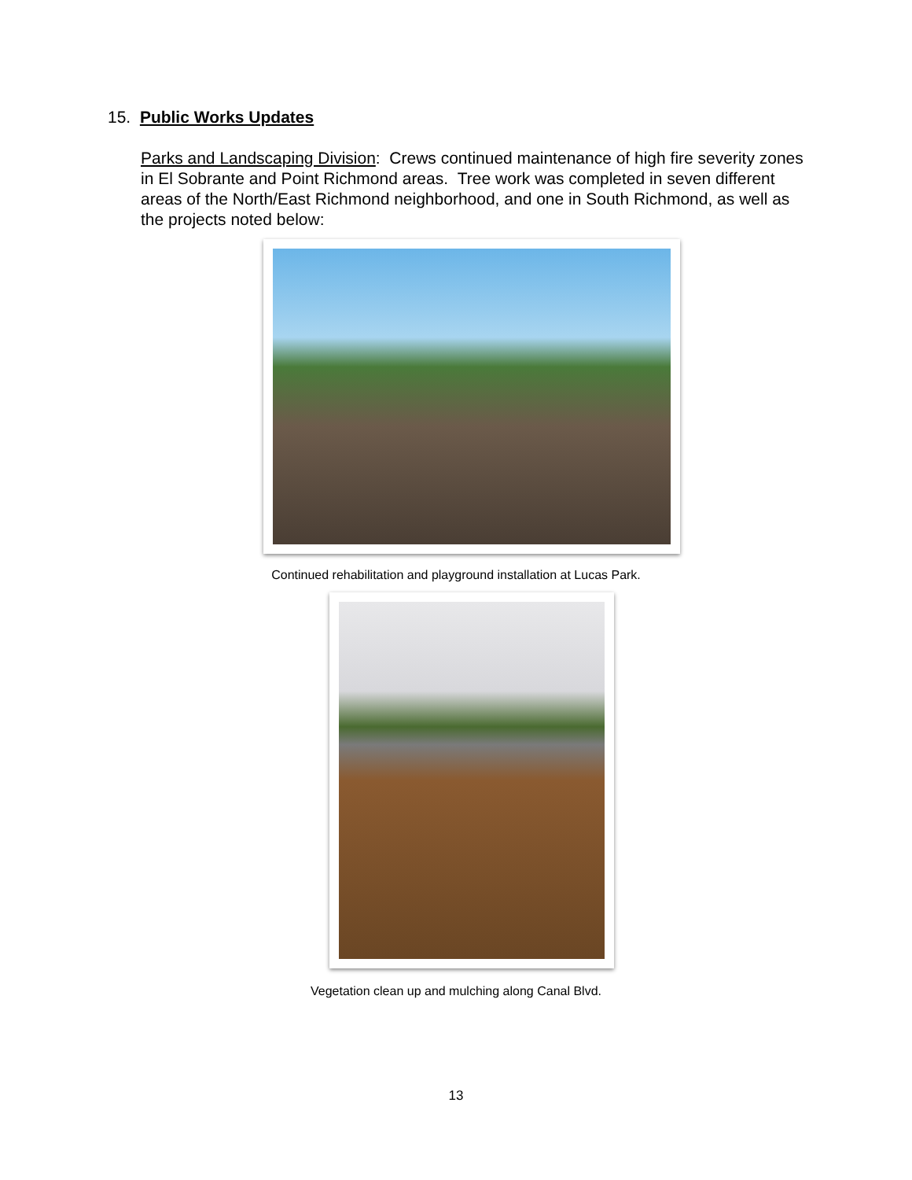15. Public Works Updates
Parks and Landscaping Division: Crews continued maintenance of high fire severity zones in El Sobrante and Point Richmond areas. Tree work was completed in seven different areas of the North/East Richmond neighborhood, and one in South Richmond, as well as the projects noted below:
Continued rehabilitation and playground installation at Lucas Park.
Vegetation clean up and mulching along Canal Blvd.
13